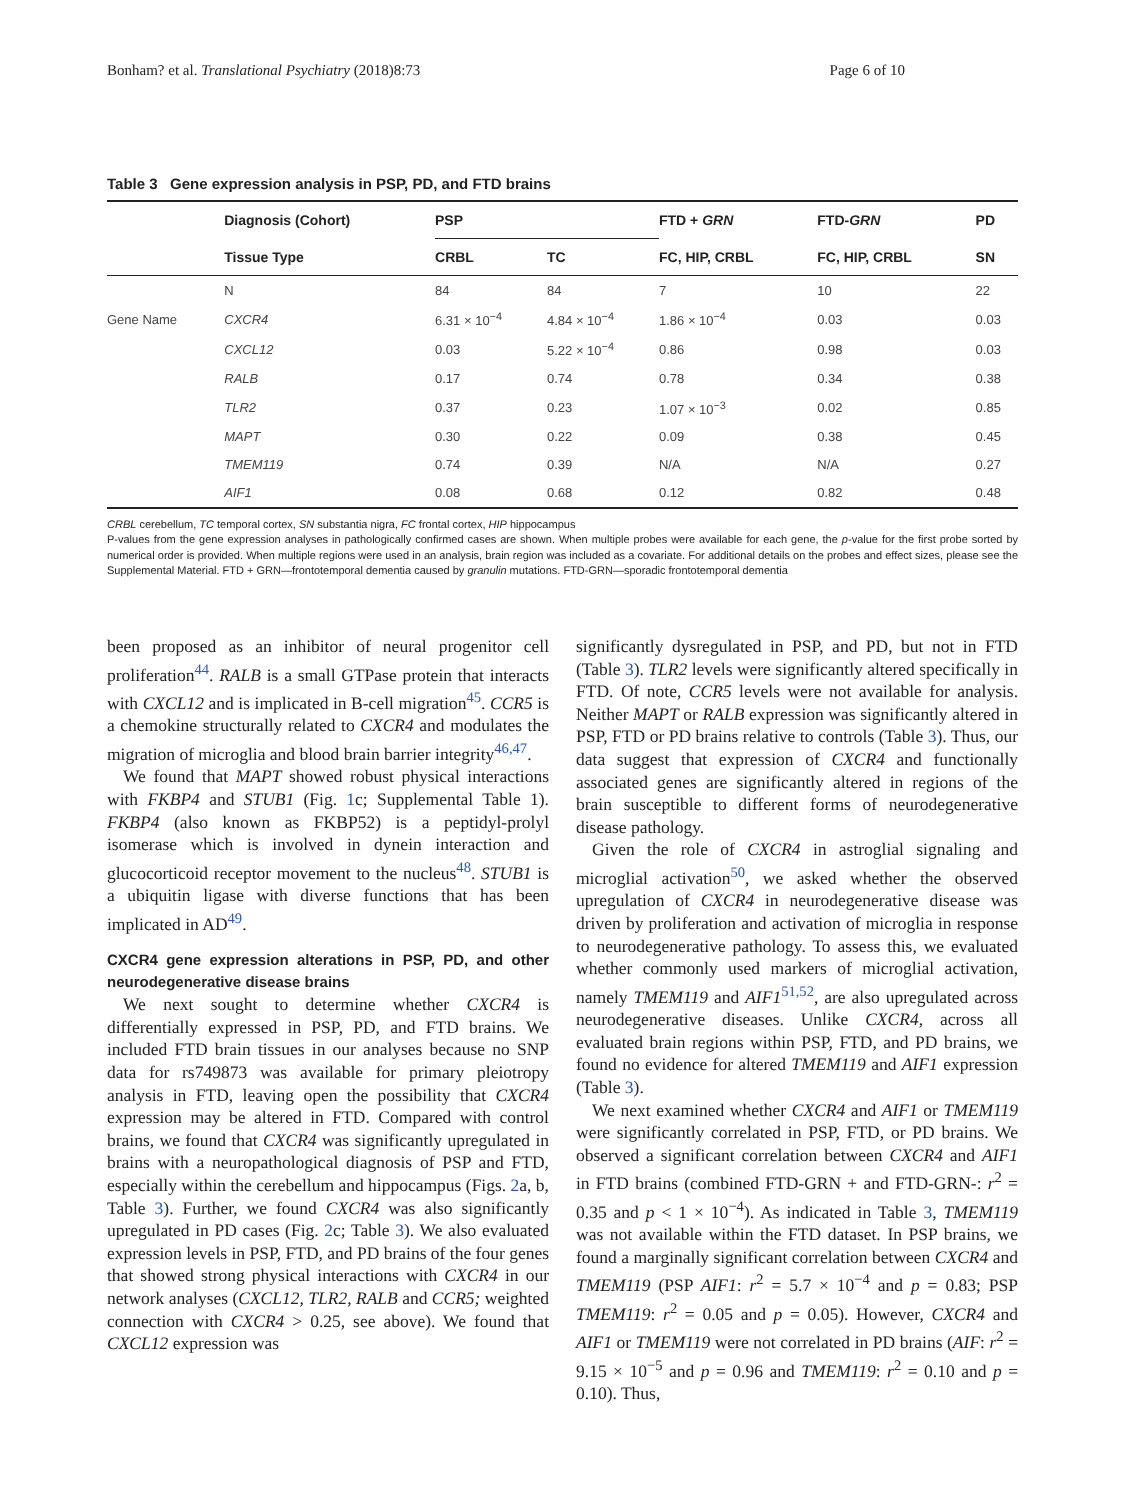Bonham? et al. Translational Psychiatry (2018)8:73 Page 6 of 10
Table 3 Gene expression analysis in PSP, PD, and FTD brains
| | Diagnosis (Cohort) | PSP | | FTD + GRN | FTD- GRN | PD |
| --- | --- | --- | --- | --- | --- | --- |
| | Tissue Type | CRBL | TC | FC, HIP, CRBL | FC, HIP, CRBL | SN |
| | N | 84 | 84 | 7 | 10 | 22 |
| Gene Name | CXCR4 | 6.31 × 10<sup>−4</sup> | 4.84 × 10<sup>−4</sup> | 1.86 × 10<sup>−4</sup> | 0.03 | 0.03 |
| | CXCL12 | 0.03 | 5.22 × 10<sup>−4</sup> | 0.86 | 0.98 | 0.03 |
| | RALB | 0.17 | 0.74 | 0.78 | 0.34 | 0.38 |
| | TLR2 | 0.37 | 0.23 | 1.07 × 10<sup>−3</sup> | 0.02 | 0.85 |
| | MAPT | 0.30 | 0.22 | 0.09 | 0.38 | 0.45 |
| | TMEM119 | 0.74 | 0.39 | N/A | N/A | 0.27 |
| | AIF1 | 0.08 | 0.68 | 0.12 | 0.82 | 0.48 |
CRBL cerebellum, TC temporal cortex, SN substantia nigra, FC frontal cortex, HIP hippocampus
P-values from the gene expression analyses in pathologically confirmed cases are shown. When multiple probes were available for each gene, the p-value for the first probe sorted by numerical order is provided. When multiple regions were used in an analysis, brain region was included as a covariate. For additional details on the probes and effect sizes, please see the Supplemental Material. FTD + GRN—frontotemporal dementia caused by granulin mutations. FTD-GRN—sporadic frontotemporal dementia
been proposed as an inhibitor of neural progenitor cell proliferation<sup>44</sup>. RALB is a small GTPase protein that interacts with CXCL12 and is implicated in B-cell migration<sup>45</sup>. CCR5 is a chemokine structurally related to CXCR4 and modulates the migration of microglia and blood brain barrier integrity<sup>46,47</sup>.
We found that MAPT showed robust physical interactions with FKBP4 and STUB1 (Fig. 1c; Supplemental Table 1). FKBP4 (also known as FKBP52) is a peptidyl-prolyl isomerase which is involved in dynein interaction and glucocorticoid receptor movement to the nucleus<sup>48</sup>. STUB1 is a ubiquitin ligase with diverse functions that has been implicated in AD<sup>49</sup>.
CXCR4 gene expression alterations in PSP, PD, and other neurodegenerative disease brains
We next sought to determine whether CXCR4 is differentially expressed in PSP, PD, and FTD brains. We included FTD brain tissues in our analyses because no SNP data for rs749873 was available for primary pleiotropy analysis in FTD, leaving open the possibility that CXCR4 expression may be altered in FTD. Compared with control brains, we found that CXCR4 was significantly upregulated in brains with a neuropathological diagnosis of PSP and FTD, especially within the cerebellum and hippocampus (Figs. 2a, b, Table 3). Further, we found CXCR4 was also significantly upregulated in PD cases (Fig. 2c; Table 3). We also evaluated expression levels in PSP, FTD, and PD brains of the four genes that showed strong physical interactions with CXCR4 in our network analyses (CXCL12, TLR2, RALB and CCR5; weighted connection with CXCR4 > 0.25, see above). We found that CXCL12 expression was
significantly dysregulated in PSP, and PD, but not in FTD (Table 3). TLR2 levels were significantly altered specifically in FTD. Of note, CCR5 levels were not available for analysis. Neither MAPT or RALB expression was significantly altered in PSP, FTD or PD brains relative to controls (Table 3). Thus, our data suggest that expression of CXCR4 and functionally associated genes are significantly altered in regions of the brain susceptible to different forms of neurodegenerative disease pathology.
Given the role of CXCR4 in astroglial signaling and microglial activation<sup>50</sup>, we asked whether the observed upregulation of CXCR4 in neurodegenerative disease was driven by proliferation and activation of microglia in response to neurodegenerative pathology. To assess this, we evaluated whether commonly used markers of microglial activation, namely TMEM119 and AIF1<sup>51,52</sup>, are also upregulated across neurodegenerative diseases. Unlike CXCR4, across all evaluated brain regions within PSP, FTD, and PD brains, we found no evidence for altered TMEM119 and AIF1 expression (Table 3).
We next examined whether CXCR4 and AIF1 or TMEM119 were significantly correlated in PSP, FTD, or PD brains. We observed a significant correlation between CXCR4 and AIF1 in FTD brains (combined FTD-GRN + and FTD-GRN-: r<sup>2</sup> = 0.35 and p < 1 × 10<sup>−4</sup>). As indicated in Table 3, TMEM119 was not available within the FTD dataset. In PSP brains, we found a marginally significant correlation between CXCR4 and TMEM119 (PSP AIF1: r<sup>2</sup> = 5.7 × 10<sup>−4</sup> and p = 0.83; PSP TMEM119: r<sup>2</sup> = 0.05 and p = 0.05). However, CXCR4 and AIF1 or TMEM119 were not correlated in PD brains (AIF: r<sup>2</sup> = 9.15 × 10<sup>−5</sup> and p = 0.96 and TMEM119: r<sup>2</sup> = 0.10 and p = 0.10). Thus,